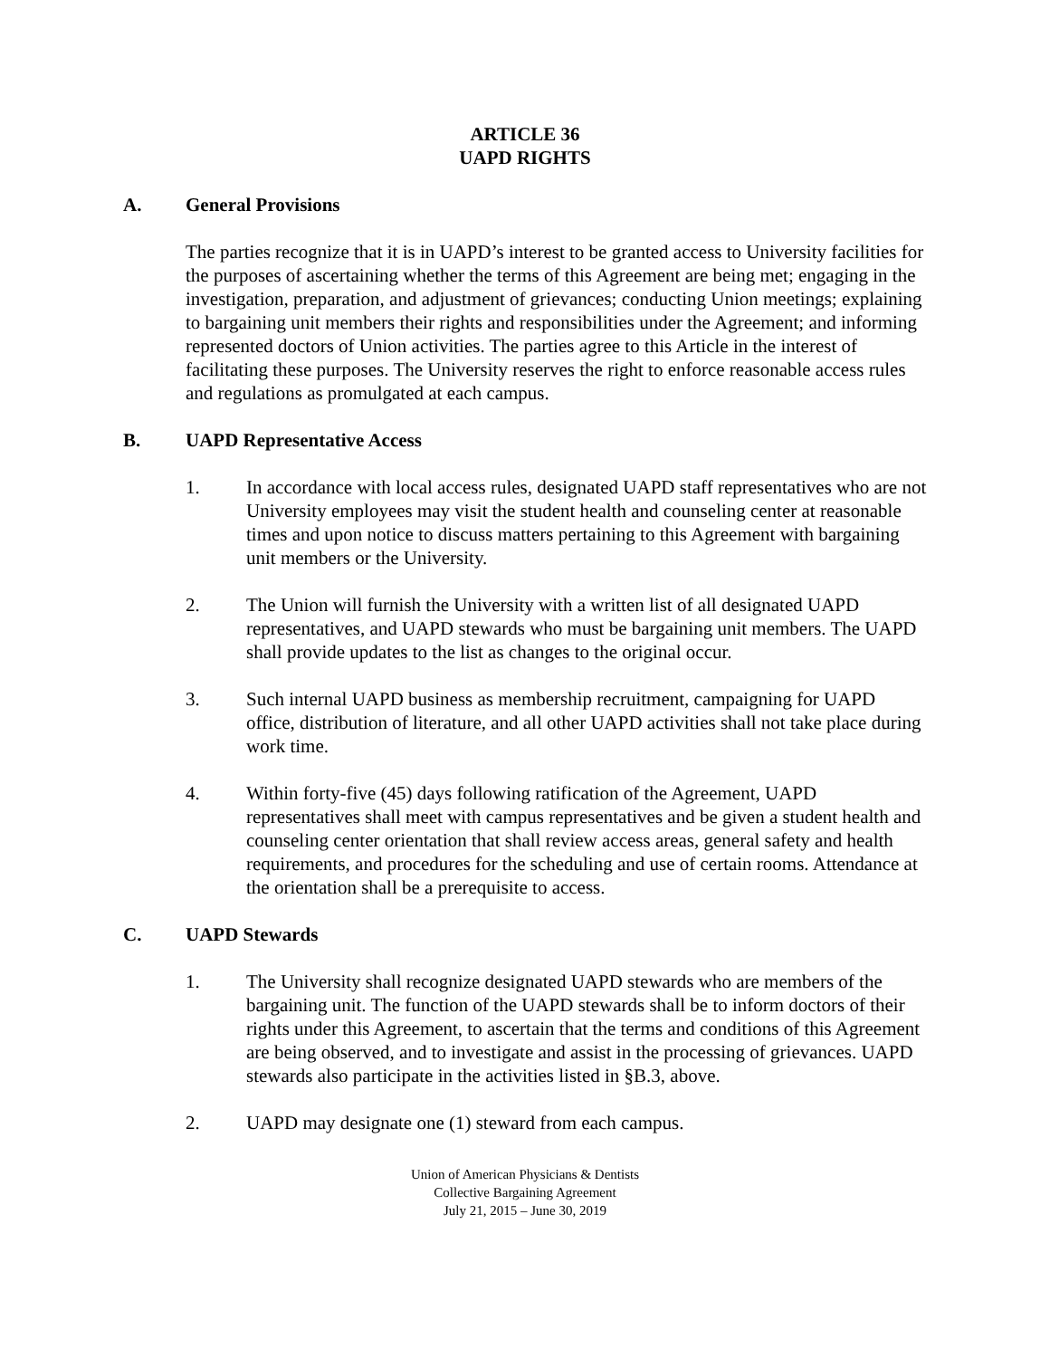ARTICLE 36
UAPD RIGHTS
A. General Provisions
The parties recognize that it is in UAPD’s interest to be granted access to University facilities for the purposes of ascertaining whether the terms of this Agreement are being met; engaging in the investigation, preparation, and adjustment of grievances; conducting Union meetings; explaining to bargaining unit members their rights and responsibilities under the Agreement; and informing represented doctors of Union activities. The parties agree to this Article in the interest of facilitating these purposes. The University reserves the right to enforce reasonable access rules and regulations as promulgated at each campus.
B. UAPD Representative Access
1. In accordance with local access rules, designated UAPD staff representatives who are not University employees may visit the student health and counseling center at reasonable times and upon notice to discuss matters pertaining to this Agreement with bargaining unit members or the University.
2. The Union will furnish the University with a written list of all designated UAPD representatives, and UAPD stewards who must be bargaining unit members. The UAPD shall provide updates to the list as changes to the original occur.
3. Such internal UAPD business as membership recruitment, campaigning for UAPD office, distribution of literature, and all other UAPD activities shall not take place during work time.
4. Within forty-five (45) days following ratification of the Agreement, UAPD representatives shall meet with campus representatives and be given a student health and counseling center orientation that shall review access areas, general safety and health requirements, and procedures for the scheduling and use of certain rooms. Attendance at the orientation shall be a prerequisite to access.
C. UAPD Stewards
1. The University shall recognize designated UAPD stewards who are members of the bargaining unit. The function of the UAPD stewards shall be to inform doctors of their rights under this Agreement, to ascertain that the terms and conditions of this Agreement are being observed, and to investigate and assist in the processing of grievances. UAPD stewards also participate in the activities listed in §B.3, above.
2. UAPD may designate one (1) steward from each campus.
Union of American Physicians & Dentists
Collective Bargaining Agreement
July 21, 2015 – June 30, 2019